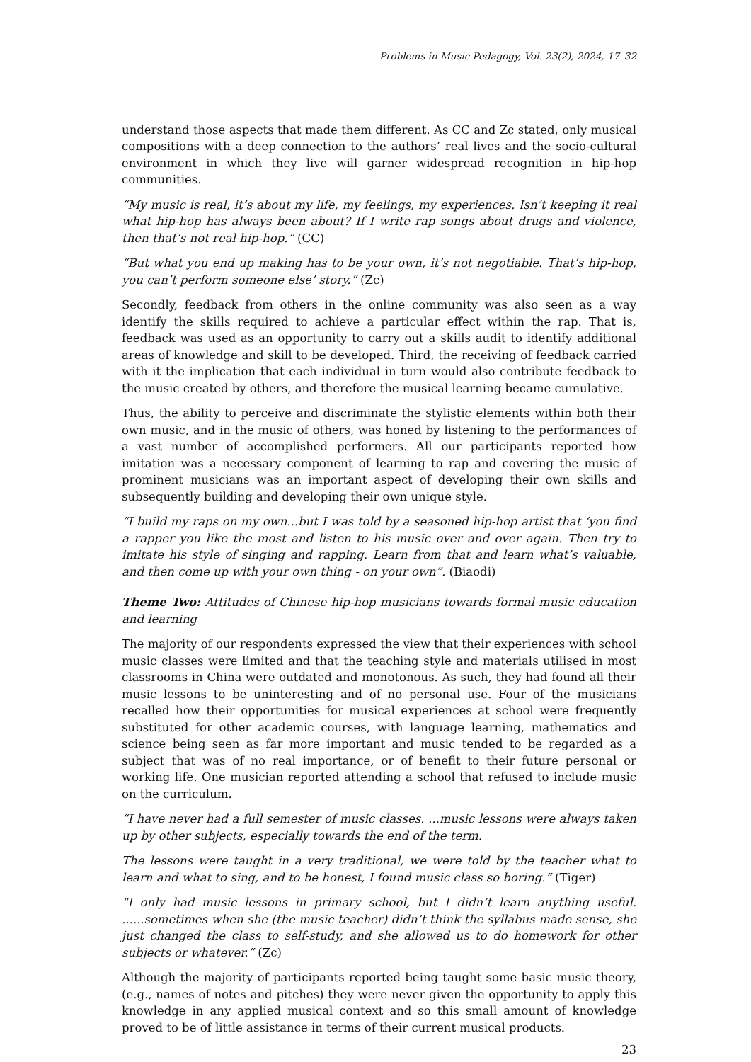Problems in Music Pedagogy, Vol. 23(2), 2024, 17–32
understand those aspects that made them different. As CC and Zc stated, only musical compositions with a deep connection to the authors’ real lives and the socio-cultural environment in which they live will garner widespread recognition in hip-hop communities.
“My music is real, it’s about my life, my feelings, my experiences. Isn’t keeping it real what hip-hop has always been about? If I write rap songs about drugs and violence, then that’s not real hip-hop.” (CC)
“But what you end up making has to be your own, it’s not negotiable. That’s hip-hop, you can’t perform someone else’ story.” (Zc)
Secondly, feedback from others in the online community was also seen as a way identify the skills required to achieve a particular effect within the rap. That is, feedback was used as an opportunity to carry out a skills audit to identify additional areas of knowledge and skill to be developed. Third, the receiving of feedback carried with it the implication that each individual in turn would also contribute feedback to the music created by others, and therefore the musical learning became cumulative.
Thus, the ability to perceive and discriminate the stylistic elements within both their own music, and in the music of others, was honed by listening to the performances of a vast number of accomplished performers. All our participants reported how imitation was a necessary component of learning to rap and covering the music of prominent musicians was an important aspect of developing their own skills and subsequently building and developing their own unique style.
“I build my raps on my own...but I was told by a seasoned hip-hop artist that ‘you find a rapper you like the most and listen to his music over and over again. Then try to imitate his style of singing and rapping. Learn from that and learn what’s valuable, and then come up with your own thing - on your own”. (Biaodi)
Theme Two: Attitudes of Chinese hip-hop musicians towards formal music education and learning
The majority of our respondents expressed the view that their experiences with school music classes were limited and that the teaching style and materials utilised in most classrooms in China were outdated and monotonous. As such, they had found all their music lessons to be uninteresting and of no personal use. Four of the musicians recalled how their opportunities for musical experiences at school were frequently substituted for other academic courses, with language learning, mathematics and science being seen as far more important and music tended to be regarded as a subject that was of no real importance, or of benefit to their future personal or working life. One musician reported attending a school that refused to include music on the curriculum.
“I have never had a full semester of music classes. ...music lessons were always taken up by other subjects, especially towards the end of the term.
The lessons were taught in a very traditional, we were told by the teacher what to learn and what to sing, and to be honest, I found music class so boring.” (Tiger)
“I only had music lessons in primary school, but I didn’t learn anything useful. ......sometimes when she (the music teacher) didn’t think the syllabus made sense, she just changed the class to self-study, and she allowed us to do homework for other subjects or whatever.” (Zc)
Although the majority of participants reported being taught some basic music theory, (e.g., names of notes and pitches) they were never given the opportunity to apply this knowledge in any applied musical context and so this small amount of knowledge proved to be of little assistance in terms of their current musical products.
23